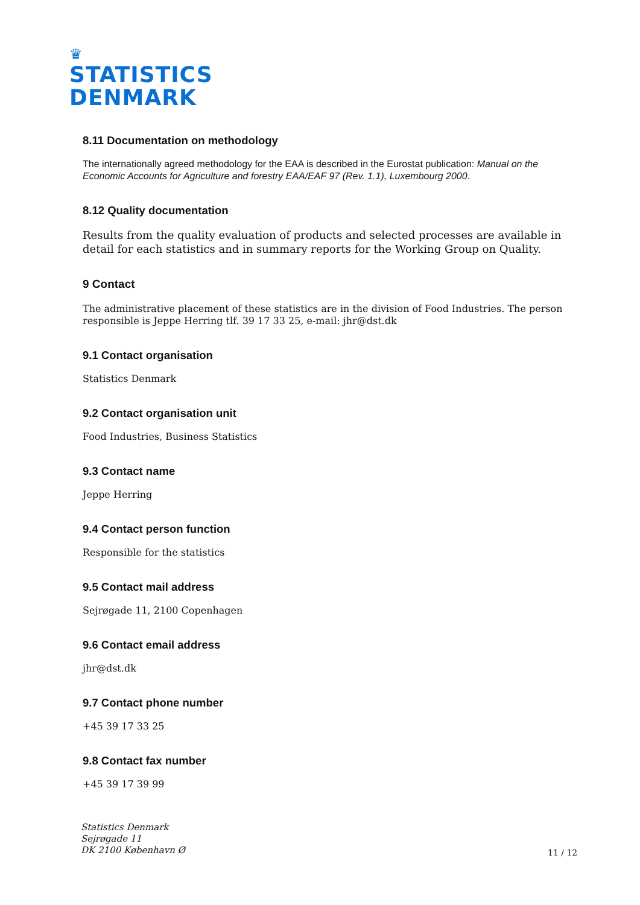♛
STATISTICS
DENMARK
8.11 Documentation on methodology
The internationally agreed methodology for the EAA is described in the Eurostat publication: Manual on the Economic Accounts for Agriculture and forestry EAA/EAF 97 (Rev. 1.1), Luxembourg 2000.
8.12 Quality documentation
Results from the quality evaluation of products and selected processes are available in detail for each statistics and in summary reports for the Working Group on Quality.
9 Contact
The administrative placement of these statistics are in the division of Food Industries. The person responsible is Jeppe Herring tlf. 39 17 33 25, e-mail: jhr@dst.dk
9.1 Contact organisation
Statistics Denmark
9.2 Contact organisation unit
Food Industries, Business Statistics
9.3 Contact name
Jeppe Herring
9.4 Contact person function
Responsible for the statistics
9.5 Contact mail address
Sejrøgade 11, 2100 Copenhagen
9.6 Contact email address
jhr@dst.dk
9.7 Contact phone number
+45 39 17 33 25
9.8 Contact fax number
+45 39 17 39 99
Statistics Denmark
Sejrøgade 11
DK 2100 København Ø
11 / 12